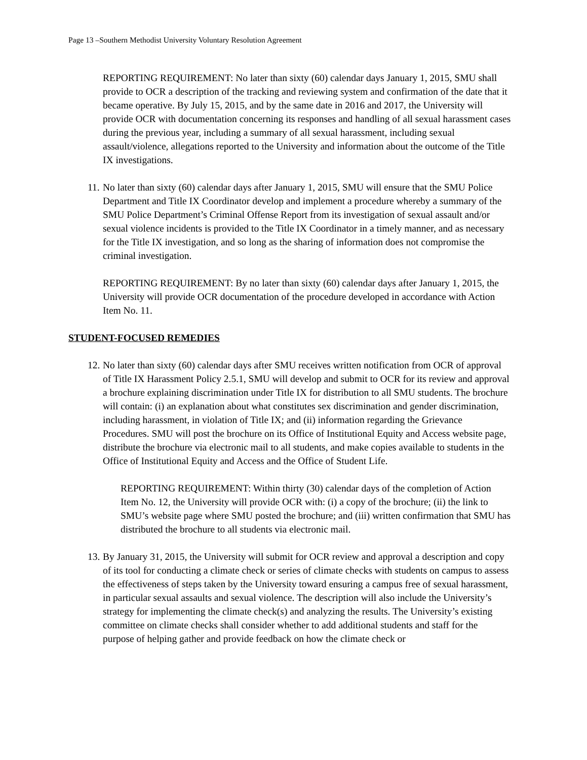Page 13 –Southern Methodist University Voluntary Resolution Agreement
REPORTING REQUIREMENT: No later than sixty (60) calendar days January 1, 2015, SMU shall provide to OCR a description of the tracking and reviewing system and confirmation of the date that it became operative. By July 15, 2015, and by the same date in 2016 and 2017, the University will provide OCR with documentation concerning its responses and handling of all sexual harassment cases during the previous year, including a summary of all sexual harassment, including sexual assault/violence, allegations reported to the University and information about the outcome of the Title IX investigations.
11.
No later than sixty (60) calendar days after January 1, 2015, SMU will ensure that the SMU Police Department and Title IX Coordinator develop and implement a procedure whereby a summary of the SMU Police Department’s Criminal Offense Report from its investigation of sexual assault and/or sexual violence incidents is provided to the Title IX Coordinator in a timely manner, and as necessary for the Title IX investigation, and so long as the sharing of information does not compromise the criminal investigation.
REPORTING REQUIREMENT: By no later than sixty (60) calendar days after January 1, 2015, the University will provide OCR documentation of the procedure developed in accordance with Action Item No. 11.
STUDENT-FOCUSED REMEDIES
12.
No later than sixty (60) calendar days after SMU receives written notification from OCR of approval of Title IX Harassment Policy 2.5.1, SMU will develop and submit to OCR for its review and approval a brochure explaining discrimination under Title IX for distribution to all SMU students. The brochure will contain: (i) an explanation about what constitutes sex discrimination and gender discrimination, including harassment, in violation of Title IX; and (ii) information regarding the Grievance Procedures. SMU will post the brochure on its Office of Institutional Equity and Access website page, distribute the brochure via electronic mail to all students, and make copies available to students in the Office of Institutional Equity and Access and the Office of Student Life.
REPORTING REQUIREMENT: Within thirty (30) calendar days of the completion of Action Item No. 12, the University will provide OCR with: (i) a copy of the brochure; (ii) the link to SMU’s website page where SMU posted the brochure; and (iii) written confirmation that SMU has distributed the brochure to all students via electronic mail.
13.
By January 31, 2015, the University will submit for OCR review and approval a description and copy of its tool for conducting a climate check or series of climate checks with students on campus to assess the effectiveness of steps taken by the University toward ensuring a campus free of sexual harassment, in particular sexual assaults and sexual violence. The description will also include the University’s strategy for implementing the climate check(s) and analyzing the results. The University’s existing committee on climate checks shall consider whether to add additional students and staff for the purpose of helping gather and provide feedback on how the climate check or